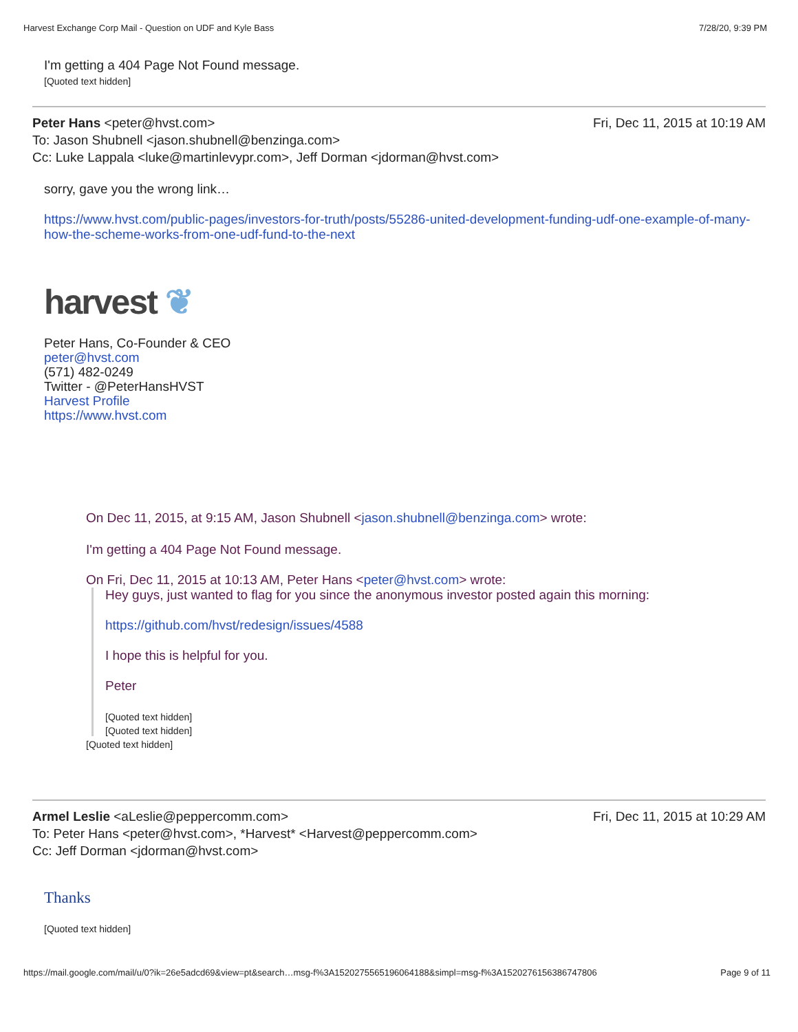Harvest Exchange Corp Mail - Question on UDF and Kyle Bass 7/28/20, 9:39 PM
I'm getting a 404 Page Not Found message.
[Quoted text hidden]
Peter Hans <peter@hvst.com> Fri, Dec 11, 2015 at 10:19 AM
To: Jason Shubnell <jason.shubnell@benzinga.com>
Cc: Luke Lappala <luke@martinlevypr.com>, Jeff Dorman <jdorman@hvst.com>
sorry, gave you the wrong link…
https://www.hvst.com/public-pages/investors-for-truth/posts/55286-united-development-funding-udf-one-example-of-many-how-the-scheme-works-from-one-udf-fund-to-the-next
harvest ❦
Peter Hans, Co-Founder & CEO
peter@hvst.com
(571) 482-0249
Twitter - @PeterHansHVST
Harvest Profile
https://www.hvst.com
On Dec 11, 2015, at 9:15 AM, Jason Shubnell <jason.shubnell@benzinga.com> wrote:
I'm getting a 404 Page Not Found message.
On Fri, Dec 11, 2015 at 10:13 AM, Peter Hans <peter@hvst.com> wrote:
Hey guys, just wanted to flag for you since the anonymous investor posted again this morning:
https://github.com/hvst/redesign/issues/4588
I hope this is helpful for you.
Peter
[Quoted text hidden]
[Quoted text hidden]
[Quoted text hidden]
Armel Leslie <aLeslie@peppercomm.com> Fri, Dec 11, 2015 at 10:29 AM
To: Peter Hans <peter@hvst.com>, *Harvest* <Harvest@peppercomm.com>
Cc: Jeff Dorman <jdorman@hvst.com>
Thanks
[Quoted text hidden]
https://mail.google.com/mail/u/0?ik=26e5adcd69&view=pt&search…msg-f%3A1520275565196064188&simpl=msg-f%3A1520276156386747806 Page 9 of 11